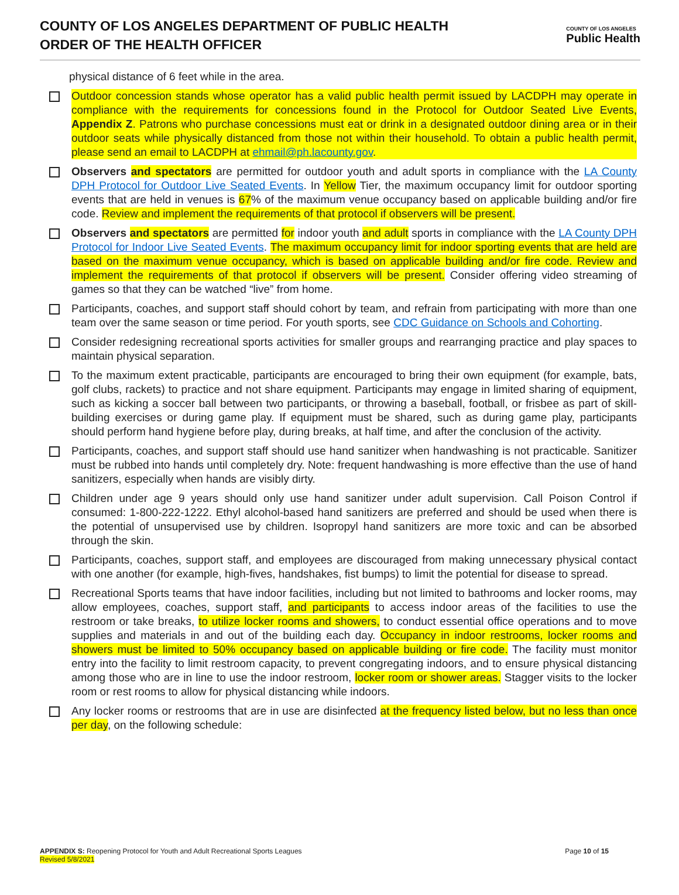COUNTY OF LOS ANGELES DEPARTMENT OF PUBLIC HEALTH
ORDER OF THE HEALTH OFFICER
COUNTY OF LOS ANGELES
Public Health
physical distance of 6 feet while in the area.
Outdoor concession stands whose operator has a valid public health permit issued by LACDPH may operate in compliance with the requirements for concessions found in the Protocol for Outdoor Seated Live Events, Appendix Z. Patrons who purchase concessions must eat or drink in a designated outdoor dining area or in their outdoor seats while physically distanced from those not within their household. To obtain a public health permit, please send an email to LACDPH at ehmail@ph.lacounty.gov.
Observers and spectators are permitted for outdoor youth and adult sports in compliance with the LA County DPH Protocol for Outdoor Live Seated Events. In Yellow Tier, the maximum occupancy limit for outdoor sporting events that are held in venues is 67% of the maximum venue occupancy based on applicable building and/or fire code. Review and implement the requirements of that protocol if observers will be present.
Observers and spectators are permitted for indoor youth and adult sports in compliance with the LA County DPH Protocol for Indoor Live Seated Events. The maximum occupancy limit for indoor sporting events that are held are based on the maximum venue occupancy, which is based on applicable building and/or fire code. Review and implement the requirements of that protocol if observers will be present. Consider offering video streaming of games so that they can be watched “live” from home.
Participants, coaches, and support staff should cohort by team, and refrain from participating with more than one team over the same season or time period. For youth sports, see CDC Guidance on Schools and Cohorting.
Consider redesigning recreational sports activities for smaller groups and rearranging practice and play spaces to maintain physical separation.
To the maximum extent practicable, participants are encouraged to bring their own equipment (for example, bats, golf clubs, rackets) to practice and not share equipment. Participants may engage in limited sharing of equipment, such as kicking a soccer ball between two participants, or throwing a baseball, football, or frisbee as part of skill-building exercises or during game play. If equipment must be shared, such as during game play, participants should perform hand hygiene before play, during breaks, at half time, and after the conclusion of the activity.
Participants, coaches, and support staff should use hand sanitizer when handwashing is not practicable. Sanitizer must be rubbed into hands until completely dry. Note: frequent handwashing is more effective than the use of hand sanitizers, especially when hands are visibly dirty.
Children under age 9 years should only use hand sanitizer under adult supervision. Call Poison Control if consumed: 1-800-222-1222. Ethyl alcohol-based hand sanitizers are preferred and should be used when there is the potential of unsupervised use by children. Isopropyl hand sanitizers are more toxic and can be absorbed through the skin.
Participants, coaches, support staff, and employees are discouraged from making unnecessary physical contact with one another (for example, high-fives, handshakes, fist bumps) to limit the potential for disease to spread.
Recreational Sports teams that have indoor facilities, including but not limited to bathrooms and locker rooms, may allow employees, coaches, support staff, and participants to access indoor areas of the facilities to use the restroom or take breaks, to utilize locker rooms and showers, to conduct essential office operations and to move supplies and materials in and out of the building each day. Occupancy in indoor restrooms, locker rooms and showers must be limited to 50% occupancy based on applicable building or fire code. The facility must monitor entry into the facility to limit restroom capacity, to prevent congregating indoors, and to ensure physical distancing among those who are in line to use the indoor restroom, locker room or shower areas. Stagger visits to the locker room or rest rooms to allow for physical distancing while indoors.
Any locker rooms or restrooms that are in use are disinfected at the frequency listed below, but no less than once per day, on the following schedule:
APPENDIX S: Reopening Protocol for Youth and Adult Recreational Sports Leagues
Revised 5/8/2021
Page 10 of 15